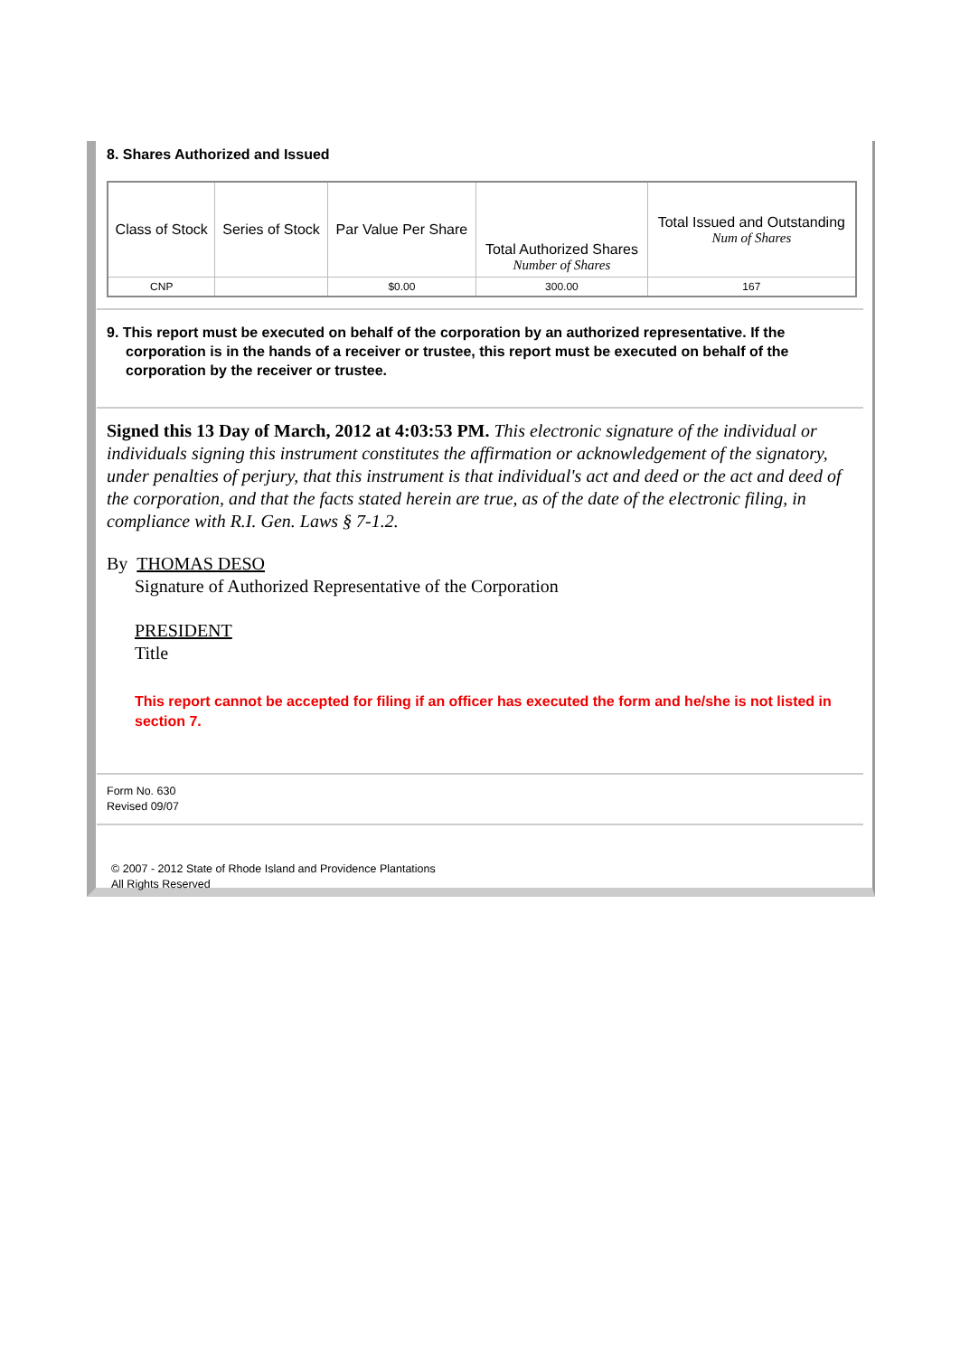8. Shares Authorized and Issued
| Class of Stock | Series of Stock | Par Value Per Share | Total Authorized Shares Number of Shares | Total Issued and Outstanding Num of Shares |
| --- | --- | --- | --- | --- |
| CNP | | $0.00 | 300.00 | 167 |
9. This report must be executed on behalf of the corporation by an authorized representative. If the corporation is in the hands of a receiver or trustee, this report must be executed on behalf of the corporation by the receiver or trustee.
Signed this 13 Day of March, 2012 at 4:03:53 PM. This electronic signature of the individual or individuals signing this instrument constitutes the affirmation or acknowledgement of the signatory, under penalties of perjury, that this instrument is that individual's act and deed or the act and deed of the corporation, and that the facts stated herein are true, as of the date of the electronic filing, in compliance with R.I. Gen. Laws § 7-1.2.
By THOMAS DESO
Signature of Authorized Representative of the Corporation
PRESIDENT
Title
This report cannot be accepted for filing if an officer has executed the form and he/she is not listed in section 7.
Form No. 630
Revised 09/07
© 2007 - 2012 State of Rhode Island and Providence Plantations
All Rights Reserved